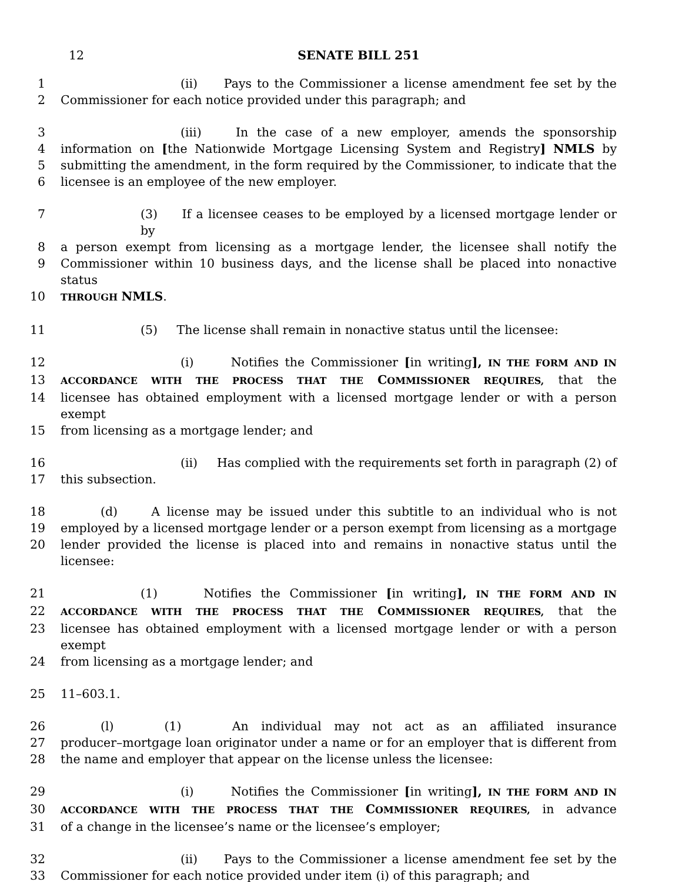12
SENATE BILL 251
1 (ii) Pays to the Commissioner a license amendment fee set by the
2 Commissioner for each notice provided under this paragraph; and
3 (iii) In the case of a new employer, amends the sponsorship
4 information on [the Nationwide Mortgage Licensing System and Registry] NMLS by
5 submitting the amendment, in the form required by the Commissioner, to indicate that the
6 licensee is an employee of the new employer.
7 (3) If a licensee ceases to be employed by a licensed mortgage lender or by
8 a person exempt from licensing as a mortgage lender, the licensee shall notify the
9 Commissioner within 10 business days, and the license shall be placed into nonactive status
10 THROUGH NMLS.
11 (5) The license shall remain in nonactive status until the licensee:
12 (i) Notifies the Commissioner [in writing], IN THE FORM AND IN
13 ACCORDANCE WITH THE PROCESS THAT THE COMMISSIONER REQUIRES, that the
14 licensee has obtained employment with a licensed mortgage lender or with a person exempt
15 from licensing as a mortgage lender; and
16 (ii) Has complied with the requirements set forth in paragraph (2) of
17 this subsection.
18 (d) A license may be issued under this subtitle to an individual who is not
19 employed by a licensed mortgage lender or a person exempt from licensing as a mortgage
20 lender provided the license is placed into and remains in nonactive status until the licensee:
21 (1) Notifies the Commissioner [in writing], IN THE FORM AND IN
22 ACCORDANCE WITH THE PROCESS THAT THE COMMISSIONER REQUIRES, that the
23 licensee has obtained employment with a licensed mortgage lender or with a person exempt
24 from licensing as a mortgage lender; and
25 11–603.1.
26 (l) (1) An individual may not act as an affiliated insurance
27 producer–mortgage loan originator under a name or for an employer that is different from
28 the name and employer that appear on the license unless the licensee:
29 (i) Notifies the Commissioner [in writing], IN THE FORM AND IN
30 ACCORDANCE WITH THE PROCESS THAT THE COMMISSIONER REQUIRES, in advance
31 of a change in the licensee’s name or the licensee’s employer;
32 (ii) Pays to the Commissioner a license amendment fee set by the
33 Commissioner for each notice provided under item (i) of this paragraph; and